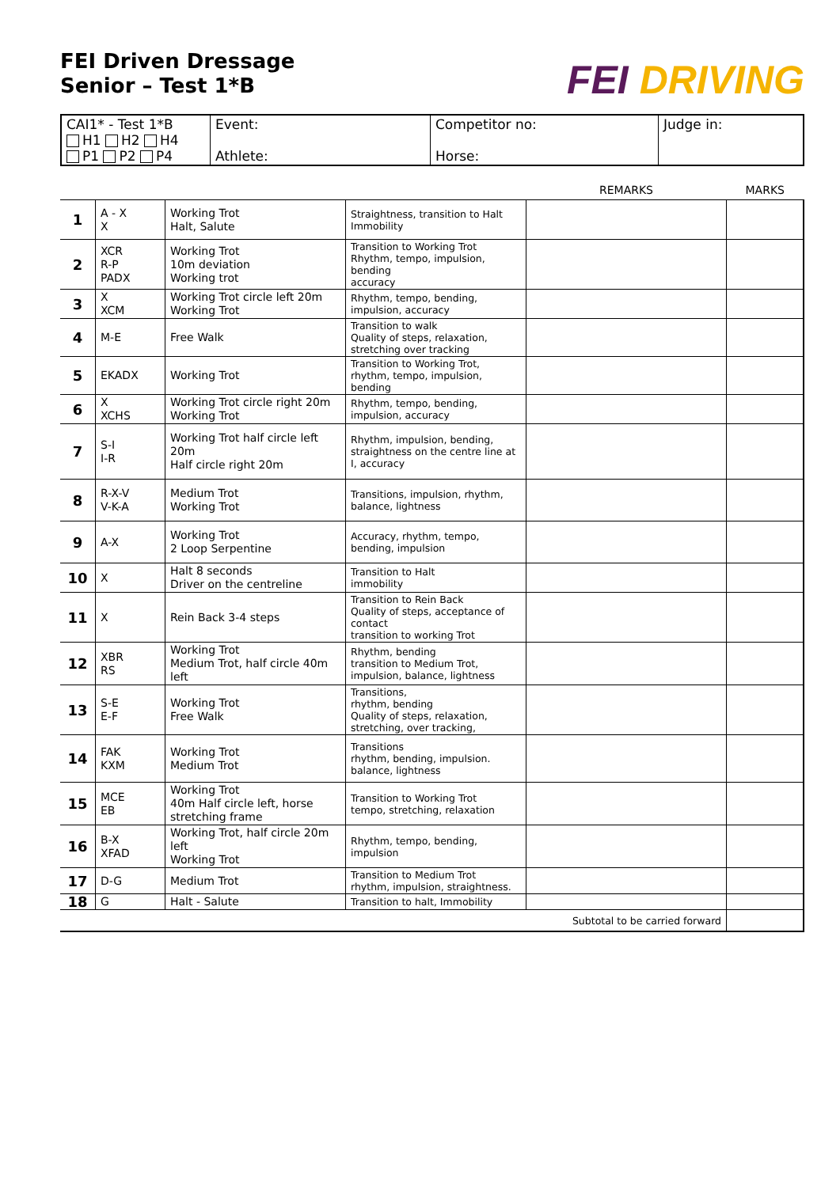FEI Driven Dressage
Senior – Test 1*B
FEI DRIVING
| CAI1* - Test 1*B H1 H2 H4 P1 P2 P4 | Event: Athlete: | Competitor no: Horse: | Judge in: |
| | | | | REMARKS | MARKS |
| --- | --- | --- | --- | --- | --- |
| 1 | A - X X | Working Trot Halt, Salute | Straightness, transition to Halt Immobility | | |
| 2 | XCR R-P PADX | Working Trot 10m deviation Working trot | Transition to Working Trot Rhythm, tempo, impulsion, bending accuracy | | |
| 3 | X XCM | Working Trot circle left 20m Working Trot | Rhythm, tempo, bending, impulsion, accuracy | | |
| 4 | M-E | Free Walk | Transition to walk Quality of steps, relaxation, stretching over tracking | | |
| 5 | EKADX | Working Trot | Transition to Working Trot, rhythm, tempo, impulsion, bending | | |
| 6 | X XCHS | Working Trot circle right 20m Working Trot | Rhythm, tempo, bending, impulsion, accuracy | | |
| 7 | S-I I-R | Working Trot half circle left 20m Half circle right 20m | Rhythm, impulsion, bending, straightness on the centre line at I, accuracy | | |
| 8 | R-X-V V-K-A | Medium Trot Working Trot | Transitions, impulsion, rhythm, balance, lightness | | |
| 9 | A-X | Working Trot 2 Loop Serpentine | Accuracy, rhythm, tempo, bending, impulsion | | |
| 10 | X | Halt 8 seconds Driver on the centreline | Transition to Halt immobility | | |
| 11 | X | Rein Back 3-4 steps | Transition to Rein Back Quality of steps, acceptance of contact transition to working Trot | | |
| 12 | XBR RS | Working Trot Medium Trot, half circle 40m left | Rhythm, bending transition to Medium Trot, impulsion, balance, lightness | | |
| 13 | S-E E-F | Working Trot Free Walk | Transitions, rhythm, bending Quality of steps, relaxation, stretching, over tracking, | | |
| 14 | FAK KXM | Working Trot Medium Trot | Transitions rhythm, bending, impulsion. balance, lightness | | |
| 15 | MCE EB | Working Trot 40m Half circle left, horse stretching frame | Transition to Working Trot tempo, stretching, relaxation | | |
| 16 | B-X XFAD | Working Trot, half circle 20m left Working Trot | Rhythm, tempo, bending, impulsion | | |
| 17 | D-G | Medium Trot | Transition to Medium Trot rhythm, impulsion, straightness. | | |
| 18 | G | Halt - Salute | Transition to halt, Immobility | | |
| Subtotal to be carried forward | | | | | |